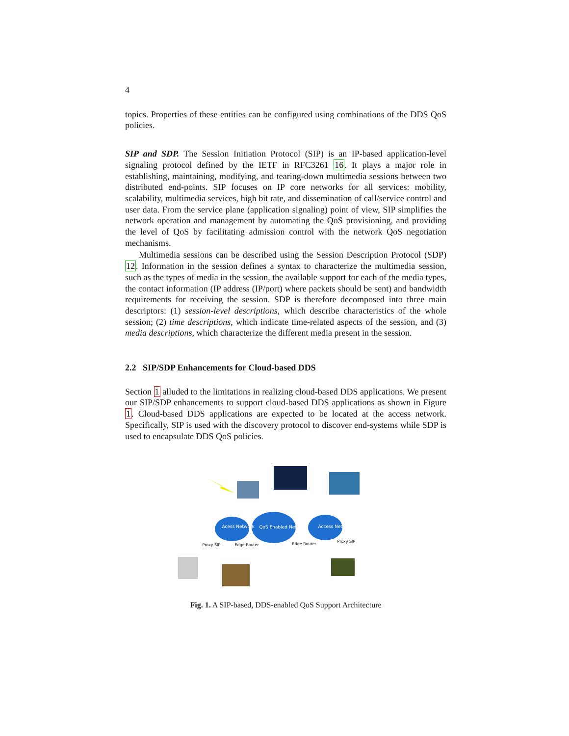4
topics. Properties of these entities can be configured using combinations of the DDS QoS policies.
SIP and SDP. The Session Initiation Protocol (SIP) is an IP-based application-level signaling protocol defined by the IETF in RFC3261 16. It plays a major role in establishing, maintaining, modifying, and tearing-down multimedia sessions between two distributed end-points. SIP focuses on IP core networks for all services: mobility, scalability, multimedia services, high bit rate, and dissemination of call/service control and user data. From the service plane (application signaling) point of view, SIP simplifies the network operation and management by automating the QoS provisioning, and providing the level of QoS by facilitating admission control with the network QoS negotiation mechanisms.
Multimedia sessions can be described using the Session Description Protocol (SDP) 12. Information in the session defines a syntax to characterize the multimedia session, such as the types of media in the session, the available support for each of the media types, the contact information (IP address (IP/port) where packets should be sent) and bandwidth requirements for receiving the session. SDP is therefore decomposed into three main descriptors: (1) session-level descriptions, which describe characteristics of the whole session; (2) time descriptions, which indicate time-related aspects of the session, and (3) media descriptions, which characterize the different media present in the session.
2.2 SIP/SDP Enhancements for Cloud-based DDS
Section 1 alluded to the limitations in realizing cloud-based DDS applications. We present our SIP/SDP enhancements to support cloud-based DDS applications as shown in Figure 1. Cloud-based DDS applications are expected to be located at the access network. Specifically, SIP is used with the discovery protocol to discover end-systems while SDP is used to encapsulate DDS QoS policies.
Acess Network QoS Enabled Network Access Network
Proxy SIP Edge Router Edge Router
Proxy SIP
Fig. 1. A SIP-based, DDS-enabled QoS Support Architecture